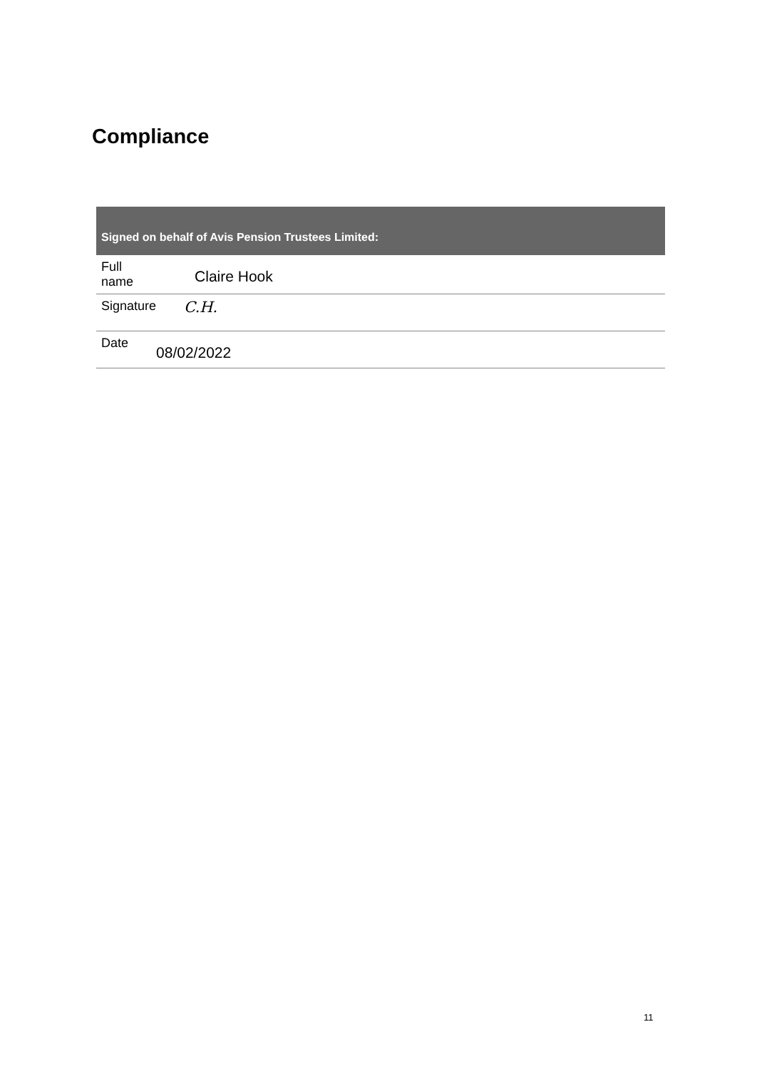Compliance
| Signed on behalf of Avis Pension Trustees Limited: | |
| --- | --- |
| Full name | Claire Hook |
| Signature | C.H. |
| Date | 08/02/2022 |
11